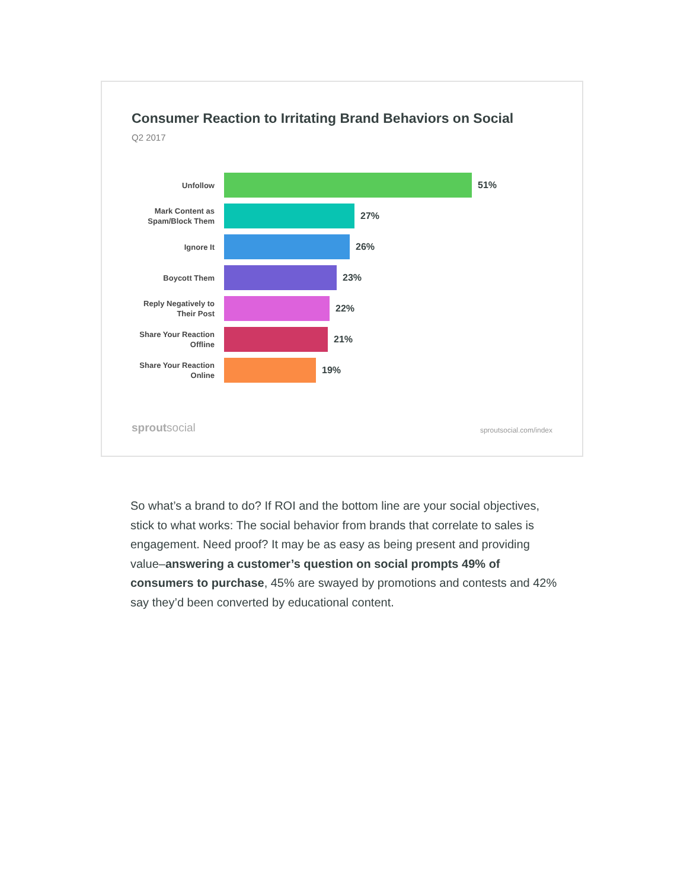Consumer Reaction to Irritating Brand Behaviors on Social
Q2 2017
Unfollow
51%
Mark Content as Spam/Block Them
27%
Ignore It
26%
Boycott Them
23%
Reply Negatively to Their Post
22%
Share Your Reaction Offline
21%
Share Your Reaction Online
19%
sproutsocial sproutsocial.com/index
So what’s a brand to do? If ROI and the bottom line are your social objectives, stick to what works: The social behavior from brands that correlate to sales is engagement. Need proof? It may be as easy as being present and providing value–answering a customer’s question on social prompts 49% of consumers to purchase, 45% are swayed by promotions and contests and 42% say they’d been converted by educational content.